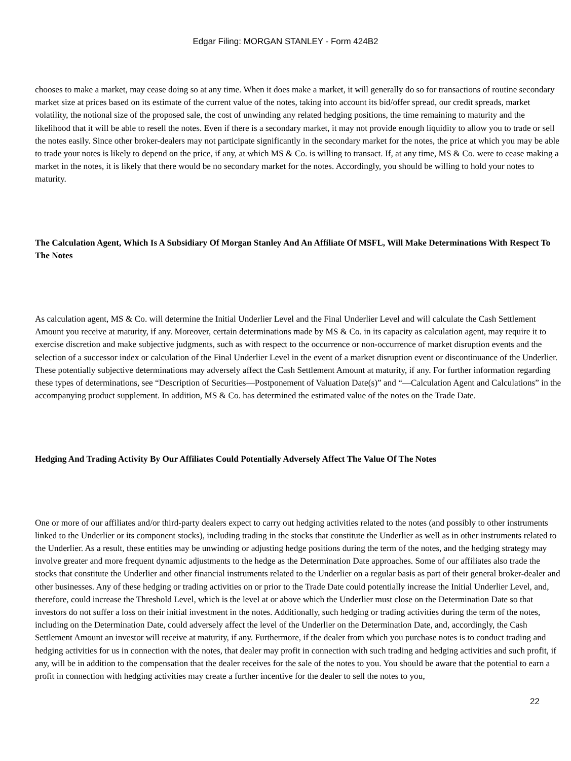Edgar Filing: MORGAN STANLEY - Form 424B2
chooses to make a market, may cease doing so at any time. When it does make a market, it will generally do so for transactions of routine secondary market size at prices based on its estimate of the current value of the notes, taking into account its bid/offer spread, our credit spreads, market volatility, the notional size of the proposed sale, the cost of unwinding any related hedging positions, the time remaining to maturity and the likelihood that it will be able to resell the notes. Even if there is a secondary market, it may not provide enough liquidity to allow you to trade or sell the notes easily. Since other broker-dealers may not participate significantly in the secondary market for the notes, the price at which you may be able to trade your notes is likely to depend on the price, if any, at which MS & Co. is willing to transact. If, at any time, MS & Co. were to cease making a market in the notes, it is likely that there would be no secondary market for the notes. Accordingly, you should be willing to hold your notes to maturity.
The Calculation Agent, Which Is A Subsidiary Of Morgan Stanley And An Affiliate Of MSFL, Will Make Determinations With Respect To The Notes
As calculation agent, MS & Co. will determine the Initial Underlier Level and the Final Underlier Level and will calculate the Cash Settlement Amount you receive at maturity, if any. Moreover, certain determinations made by MS & Co. in its capacity as calculation agent, may require it to exercise discretion and make subjective judgments, such as with respect to the occurrence or non-occurrence of market disruption events and the selection of a successor index or calculation of the Final Underlier Level in the event of a market disruption event or discontinuance of the Underlier. These potentially subjective determinations may adversely affect the Cash Settlement Amount at maturity, if any. For further information regarding these types of determinations, see “Description of Securities—Postponement of Valuation Date(s)” and “—Calculation Agent and Calculations” in the accompanying product supplement. In addition, MS & Co. has determined the estimated value of the notes on the Trade Date.
Hedging And Trading Activity By Our Affiliates Could Potentially Adversely Affect The Value Of The Notes
One or more of our affiliates and/or third-party dealers expect to carry out hedging activities related to the notes (and possibly to other instruments linked to the Underlier or its component stocks), including trading in the stocks that constitute the Underlier as well as in other instruments related to the Underlier. As a result, these entities may be unwinding or adjusting hedge positions during the term of the notes, and the hedging strategy may involve greater and more frequent dynamic adjustments to the hedge as the Determination Date approaches. Some of our affiliates also trade the stocks that constitute the Underlier and other financial instruments related to the Underlier on a regular basis as part of their general broker-dealer and other businesses. Any of these hedging or trading activities on or prior to the Trade Date could potentially increase the Initial Underlier Level, and, therefore, could increase the Threshold Level, which is the level at or above which the Underlier must close on the Determination Date so that investors do not suffer a loss on their initial investment in the notes. Additionally, such hedging or trading activities during the term of the notes, including on the Determination Date, could adversely affect the level of the Underlier on the Determination Date, and, accordingly, the Cash Settlement Amount an investor will receive at maturity, if any. Furthermore, if the dealer from which you purchase notes is to conduct trading and hedging activities for us in connection with the notes, that dealer may profit in connection with such trading and hedging activities and such profit, if any, will be in addition to the compensation that the dealer receives for the sale of the notes to you. You should be aware that the potential to earn a profit in connection with hedging activities may create a further incentive for the dealer to sell the notes to you,
22